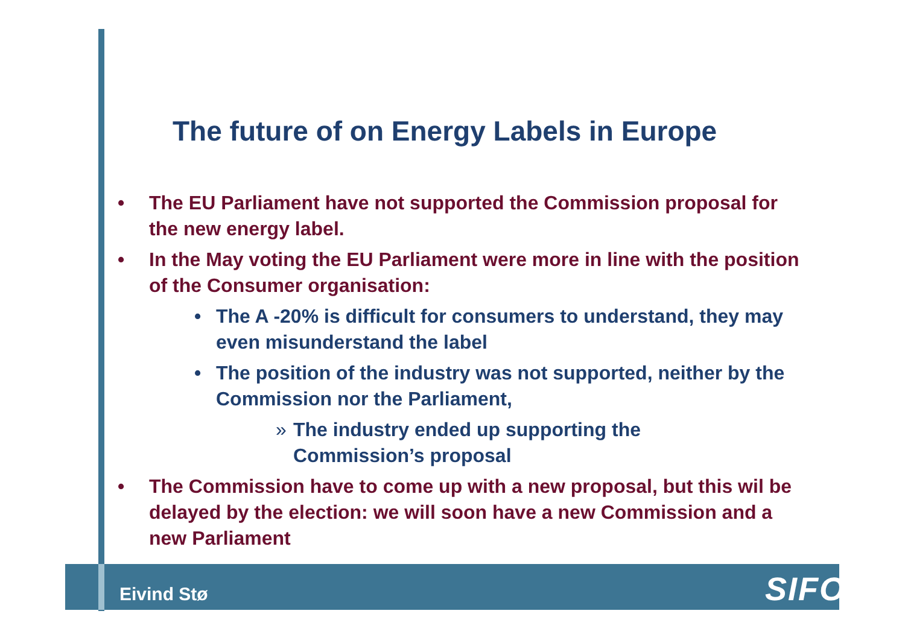The future of on Energy Labels in Europe
• The EU Parliament have not supported the Commission proposal for the new energy label.
• In the May voting the EU Parliament were more in line with the position of the Consumer organisation:
• The A -20% is difficult for consumers to understand, they may even misunderstand the label
• The position of the industry was not supported, neither by the Commission nor the Parliament,
» The industry ended up supporting the Commission’s proposal
• The Commission have to come up with a new proposal, but this wil be delayed by the election: we will soon have a new Commission and a new Parliament
Eivind Stø SIFO